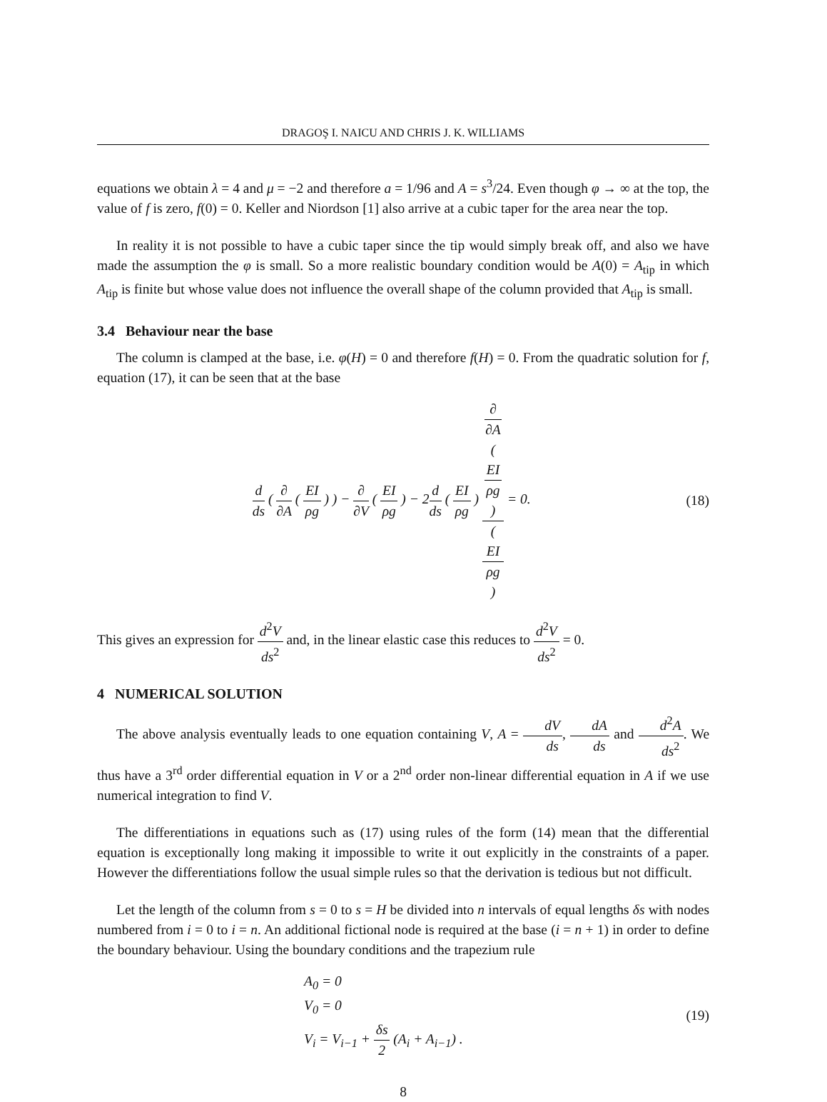DRAGOŞ I. NAICU AND CHRIS J. K. WILLIAMS
equations we obtain λ = 4 and μ = −2 and therefore a = 1/96 and A = s<sup>3</sup>/24. Even though φ → ∞ at the top, the value of f is zero, f(0) = 0. Keller and Niordson [1] also arrive at a cubic taper for the area near the top.
In reality it is not possible to have a cubic taper since the tip would simply break off, and also we have made the assumption the φ is small. So a more realistic boundary condition would be A(0) = A<sub>tip</sub> in which A<sub>tip</sub> is finite but whose value does not influence the overall shape of the column provided that A<sub>tip</sub> is small.
3.4 Behaviour near the base
The column is clamped at the base, i.e. φ(H) = 0 and therefore f(H) = 0. From the quadratic solution for f, equation (17), it can be seen that at the base
d ds ( ∂ ∂A ( EI ρg ) ) − ∂ ∂V ( EI ρg ) − 2d ds ( EI ρg ) ∂
∂A
(
EI
ρg
) (
EI
ρg
) = 0.
(18)
This gives an expression for d<sup>2</sup>V ds<sup>2</sup> and, in the linear elastic case this reduces to d<sup>2</sup>V ds<sup>2</sup> = 0.
4 NUMERICAL SOLUTION
The above analysis eventually leads to one equation containing V, A = dV ds, dA ds and d<sup>2</sup>A ds<sup>2</sup>. We thus have a 3<sup>rd</sup> order differential equation in V or a 2<sup>nd</sup> order non-linear differential equation in A if we use numerical integration to find V.
The differentiations in equations such as (17) using rules of the form (14) mean that the differential equation is exceptionally long making it impossible to write it out explicitly in the constraints of a paper. However the differentiations follow the usual simple rules so that the derivation is tedious but not difficult.
Let the length of the column from s = 0 to s = H be divided into n intervals of equal lengths δs with nodes numbered from i = 0 to i = n. An additional fictional node is required at the base (i = n + 1) in order to define the boundary behaviour. Using the boundary conditions and the trapezium rule
A<sub>0</sub> = 0
V<sub>0</sub> = 0
V<sub>i</sub> = V<sub>i−1</sub> + δs 2 (A<sub>i</sub> + A<sub>i−1</sub>) .
(19)
8